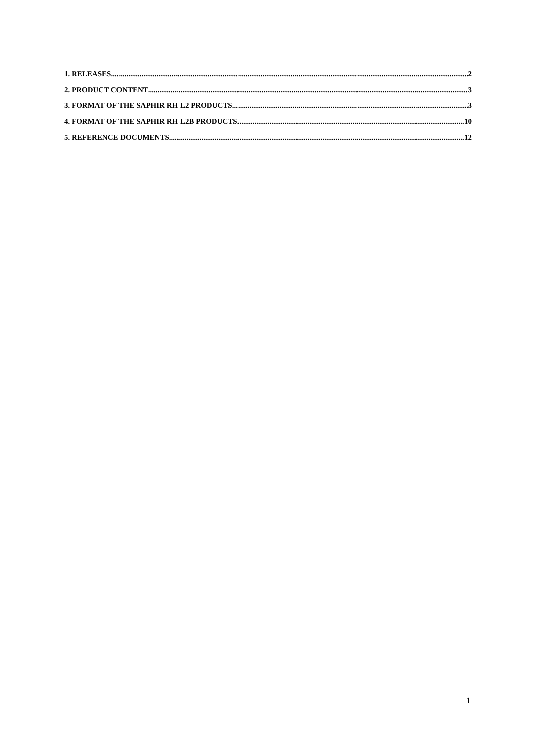1. RELEASES 2
2. PRODUCT CONTENT 3
3. FORMAT OF THE SAPHIR RH L2 PRODUCTS 3
4. FORMAT OF THE SAPHIR RH L2B PRODUCTS 10
5. REFERENCE DOCUMENTS 12
1